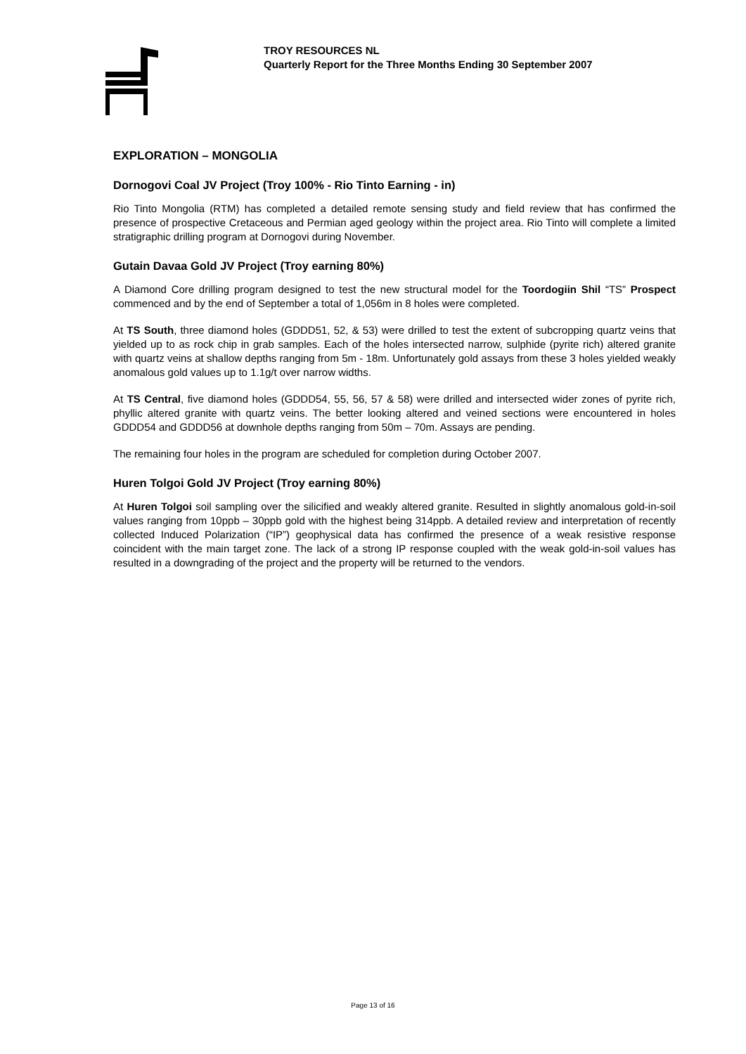TROY RESOURCES NL
Quarterly Report for the Three Months Ending 30 September 2007
EXPLORATION – MONGOLIA
Dornogovi Coal JV Project (Troy 100% - Rio Tinto Earning - in)
Rio Tinto Mongolia (RTM) has completed a detailed remote sensing study and field review that has confirmed the presence of prospective Cretaceous and Permian aged geology within the project area. Rio Tinto will complete a limited stratigraphic drilling program at Dornogovi during November.
Gutain Davaa Gold JV Project (Troy earning 80%)
A Diamond Core drilling program designed to test the new structural model for the Toordogiin Shil “TS” Prospect commenced and by the end of September a total of 1,056m in 8 holes were completed.
At TS South, three diamond holes (GDDD51, 52, & 53) were drilled to test the extent of subcropping quartz veins that yielded up to as rock chip in grab samples. Each of the holes intersected narrow, sulphide (pyrite rich) altered granite with quartz veins at shallow depths ranging from 5m - 18m. Unfortunately gold assays from these 3 holes yielded weakly anomalous gold values up to 1.1g/t over narrow widths.
At TS Central, five diamond holes (GDDD54, 55, 56, 57 & 58) were drilled and intersected wider zones of pyrite rich, phyllic altered granite with quartz veins. The better looking altered and veined sections were encountered in holes GDDD54 and GDDD56 at downhole depths ranging from 50m – 70m. Assays are pending.
The remaining four holes in the program are scheduled for completion during October 2007.
Huren Tolgoi Gold JV Project (Troy earning 80%)
At Huren Tolgoi soil sampling over the silicified and weakly altered granite. Resulted in slightly anomalous gold-in-soil values ranging from 10ppb – 30ppb gold with the highest being 314ppb. A detailed review and interpretation of recently collected Induced Polarization (“IP”) geophysical data has confirmed the presence of a weak resistive response coincident with the main target zone. The lack of a strong IP response coupled with the weak gold-in-soil values has resulted in a downgrading of the project and the property will be returned to the vendors.
Page 13 of 16